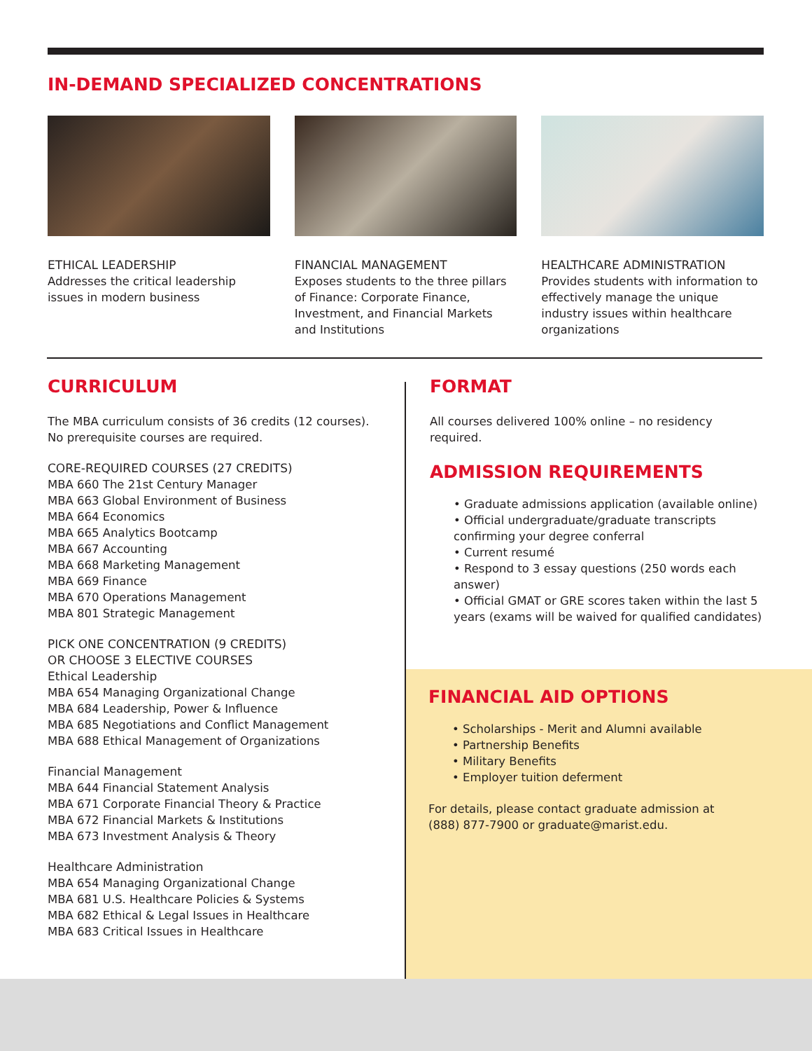IN-DEMAND SPECIALIZED CONCENTRATIONS
ETHICAL LEADERSHIP
Addresses the critical leadership issues in modern business
FINANCIAL MANAGEMENT
Exposes students to the three pillars of Finance: Corporate Finance, Investment, and Financial Markets and Institutions
HEALTHCARE ADMINISTRATION
Provides students with information to effectively manage the unique industry issues within healthcare organizations
CURRICULUM
The MBA curriculum consists of 36 credits (12 courses).
No prerequisite courses are required.
CORE-REQUIRED COURSES (27 CREDITS)
MBA 660 The 21st Century Manager
MBA 663 Global Environment of Business
MBA 664 Economics
MBA 665 Analytics Bootcamp
MBA 667 Accounting
MBA 668 Marketing Management
MBA 669 Finance
MBA 670 Operations Management
MBA 801 Strategic Management
PICK ONE CONCENTRATION (9 CREDITS)
OR CHOOSE 3 ELECTIVE COURSES
Ethical Leadership
MBA 654 Managing Organizational Change
MBA 684 Leadership, Power & Influence
MBA 685 Negotiations and Conflict Management
MBA 688 Ethical Management of Organizations
Financial Management
MBA 644 Financial Statement Analysis
MBA 671 Corporate Financial Theory & Practice
MBA 672 Financial Markets & Institutions
MBA 673 Investment Analysis & Theory
Healthcare Administration
MBA 654 Managing Organizational Change
MBA 681 U.S. Healthcare Policies & Systems
MBA 682 Ethical & Legal Issues in Healthcare
MBA 683 Critical Issues in Healthcare
FORMAT
All courses delivered 100% online – no residency required.
ADMISSION REQUIREMENTS
• Graduate admissions application (available online)
• Official undergraduate/graduate transcripts confirming your degree conferral
• Current resumé
• Respond to 3 essay questions (250 words each answer)
• Official GMAT or GRE scores taken within the last 5 years (exams will be waived for qualified candidates)
FINANCIAL AID OPTIONS
• Scholarships - Merit and Alumni available
• Partnership Benefits
• Military Benefits
• Employer tuition deferment
For details, please contact graduate admission at
(888) 877-7900 or graduate@marist.edu.